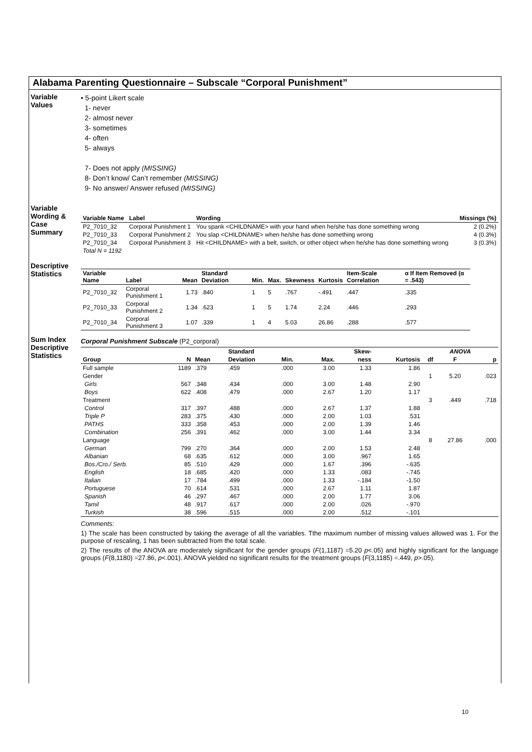Alabama Parenting Questionnaire – Subscale “Corporal Punishment”
Variable Values
• 5-point Likert scale
1- never
2- almost never
3- sometimes
4- often
5- always
7- Does not apply (MISSING)
8- Don’t know/ Can’t remember (MISSING)
9- No answer/ Answer refused (MISSING)
Variable Wording & Case Summary
| Variable Name | Label | Wording | Missings (%) |
| --- | --- | --- | --- |
| P2_7010_32 | Corporal Punishment 1 | You spank <CHILDNAME> with your hand when he/she has done something wrong | 2 (0.2%) |
| P2_7010_33 | Corporal Punishment 2 | You slap <CHILDNAME> when he/she has done something wrong | 4 (0.3%) |
| P2_7010_34 | Corporal Punishment 3 | Hit <CHILDNAME> with a belt, switch, or other object when he/she has done something wrong | 3 (0.3%) |
| Total N = 1192 | | | |
Descriptive Statistics
| Variable Name | Label | Mean | Standard Deviation | Min. | Max. | Skewness | Kurtosis | Item-Scale Correlation | α If Item Removed (α = .543) |
| --- | --- | --- | --- | --- | --- | --- | --- | --- | --- |
| P2_7010_32 | Corporal Punishment 1 | 1.73 | .840 | 1 | 5 | .767 | -.491 | .447 | .335 |
| P2_7010_33 | Corporal Punishment 2 | 1.34 | .623 | 1 | 5 | 1.74 | 2.24 | .446 | .293 |
| P2_7010_34 | Corporal Punishment 3 | 1.07 | .339 | 1 | 4 | 5.03 | 26.86 | .288 | .577 |
Sum Index Descriptive Statistics
Corporal Punishment Subscale (P2_corporal)
| | | | Standard | | | Skew- | | ANOVA | | |
| --- | --- | --- | --- | --- | --- | --- | --- | --- | --- | --- |
| Group | N | Mean | Deviation | Min. | Max. | ness | Kurtosis | df | F | p |
| Full sample | 1189 | .379 | .459 | .000 | 3.00 | 1.33 | 1.86 | | | |
| Gender | | | | | | | | 1 | 5.20 | .023 |
| Girls | 567 | .348 | .434 | .000 | 3.00 | 1.48 | 2.90 | | | |
| Boys | 622 | .408 | .479 | .000 | 2.67 | 1.20 | 1.17 | | | |
| Treatment | | | | | | | | 3 | .449 | .718 |
| Control | 317 | .397 | .488 | .000 | 2.67 | 1.37 | 1.88 | | | |
| Triple P | 283 | .375 | .430 | .000 | 2.00 | 1.03 | .531 | | | |
| PATHS | 333 | .358 | .453 | .000 | 2.00 | 1.39 | 1.46 | | | |
| Combination | 256 | .391 | .462 | .000 | 3.00 | 1.44 | 3.34 | | | |
| Language | | | | | | | | 8 | 27.86 | .000 |
| German | 799 | .270 | .364 | .000 | 2.00 | 1.53 | 2.48 | | | |
| Albanian | 68 | .635 | .612 | .000 | 3.00 | .967 | 1.65 | | | |
| Bos./Cro./ Serb. | 85 | .510 | .429 | .000 | 1.67 | .396 | -.635 | | | |
| English | 18 | .685 | .420 | .000 | 1.33 | .083 | -.745 | | | |
| Italian | 17 | .784 | .499 | .000 | 1.33 | -.184 | -1.50 | | | |
| Portuguese | 70 | .614 | .531 | .000 | 2.67 | 1.11 | 1.87 | | | |
| Spanish | 46 | .297 | .467 | .000 | 2.00 | 1.77 | 3.06 | | | |
| Tamil | 48 | .917 | .617 | .000 | 2.00 | .026 | -.970 | | | |
| Turkish | 38 | .596 | .515 | .000 | 2.00 | .512 | -.101 | | | |
Comments:
1) The scale has been constructed by taking the average of all the variables. Tthe maximum number of missing values allowed was 1. For the purpose of rescaling, 1 has been subtracted from the total scale.
2) The results of the ANOVA are moderately significant for the gender groups (F(1,1187) =5.20 p<.05) and highly significant for the language groups (F(8,1180) =27.86, p<.001). ANOVA yielded no significant results for the treatment groups (F(3,1185) =.449, p>.05).
10